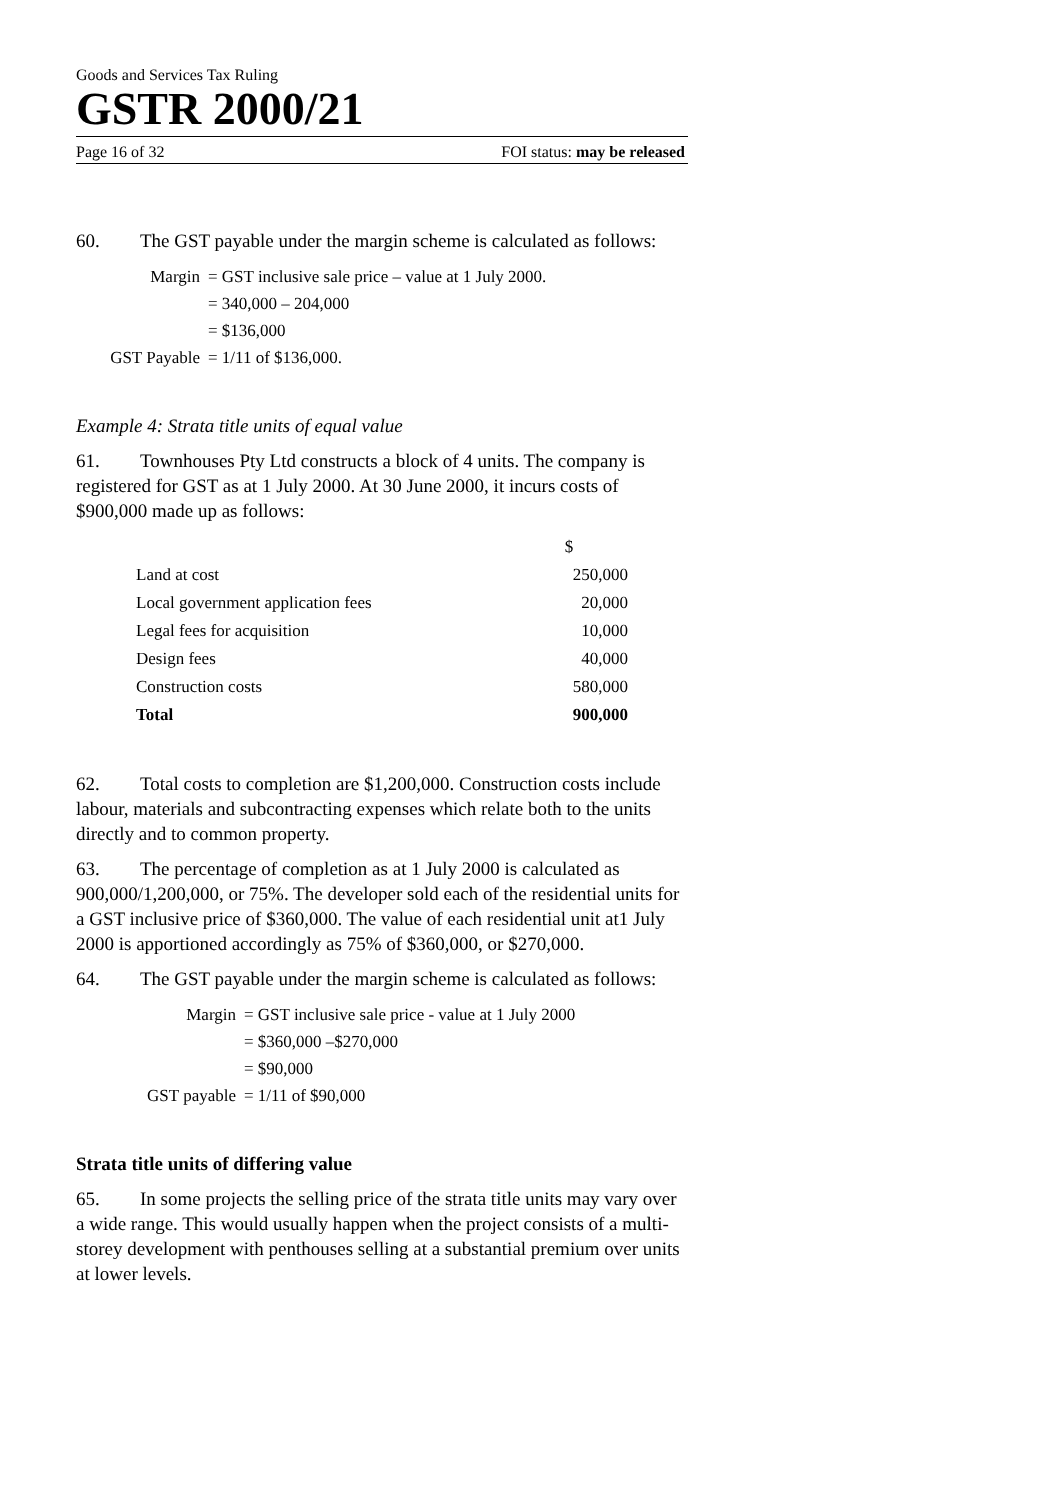Goods and Services Tax Ruling
GSTR 2000/21
Page 16 of 32 FOI status: may be released
60. The GST payable under the margin scheme is calculated as follows:
| Margin | = GST inclusive sale price – value at 1 July 2000. |
| | = 340,000 – 204,000 |
| | = $136,000 |
| GST Payable | = 1/11 of $136,000. |
Example 4: Strata title units of equal value
61. Townhouses Pty Ltd constructs a block of 4 units. The company is registered for GST as at 1 July 2000. At 30 June 2000, it incurs costs of $900,000 made up as follows:
| | $ |
| Land at cost | 250,000 |
| Local government application fees | 20,000 |
| Legal fees for acquisition | 10,000 |
| Design fees | 40,000 |
| Construction costs | 580,000 |
| Total | 900,000 |
62. Total costs to completion are $1,200,000. Construction costs include labour, materials and subcontracting expenses which relate both to the units directly and to common property.
63. The percentage of completion as at 1 July 2000 is calculated as 900,000/1,200,000, or 75%. The developer sold each of the residential units for a GST inclusive price of $360,000. The value of each residential unit at1 July 2000 is apportioned accordingly as 75% of $360,000, or $270,000.
64. The GST payable under the margin scheme is calculated as follows:
| Margin | = GST inclusive sale price - value at 1 July 2000 |
| | = $360,000 –$270,000 |
| | = $90,000 |
| GST payable | = 1/11 of $90,000 |
Strata title units of differing value
65. In some projects the selling price of the strata title units may vary over a wide range. This would usually happen when the project consists of a multi-storey development with penthouses selling at a substantial premium over units at lower levels.